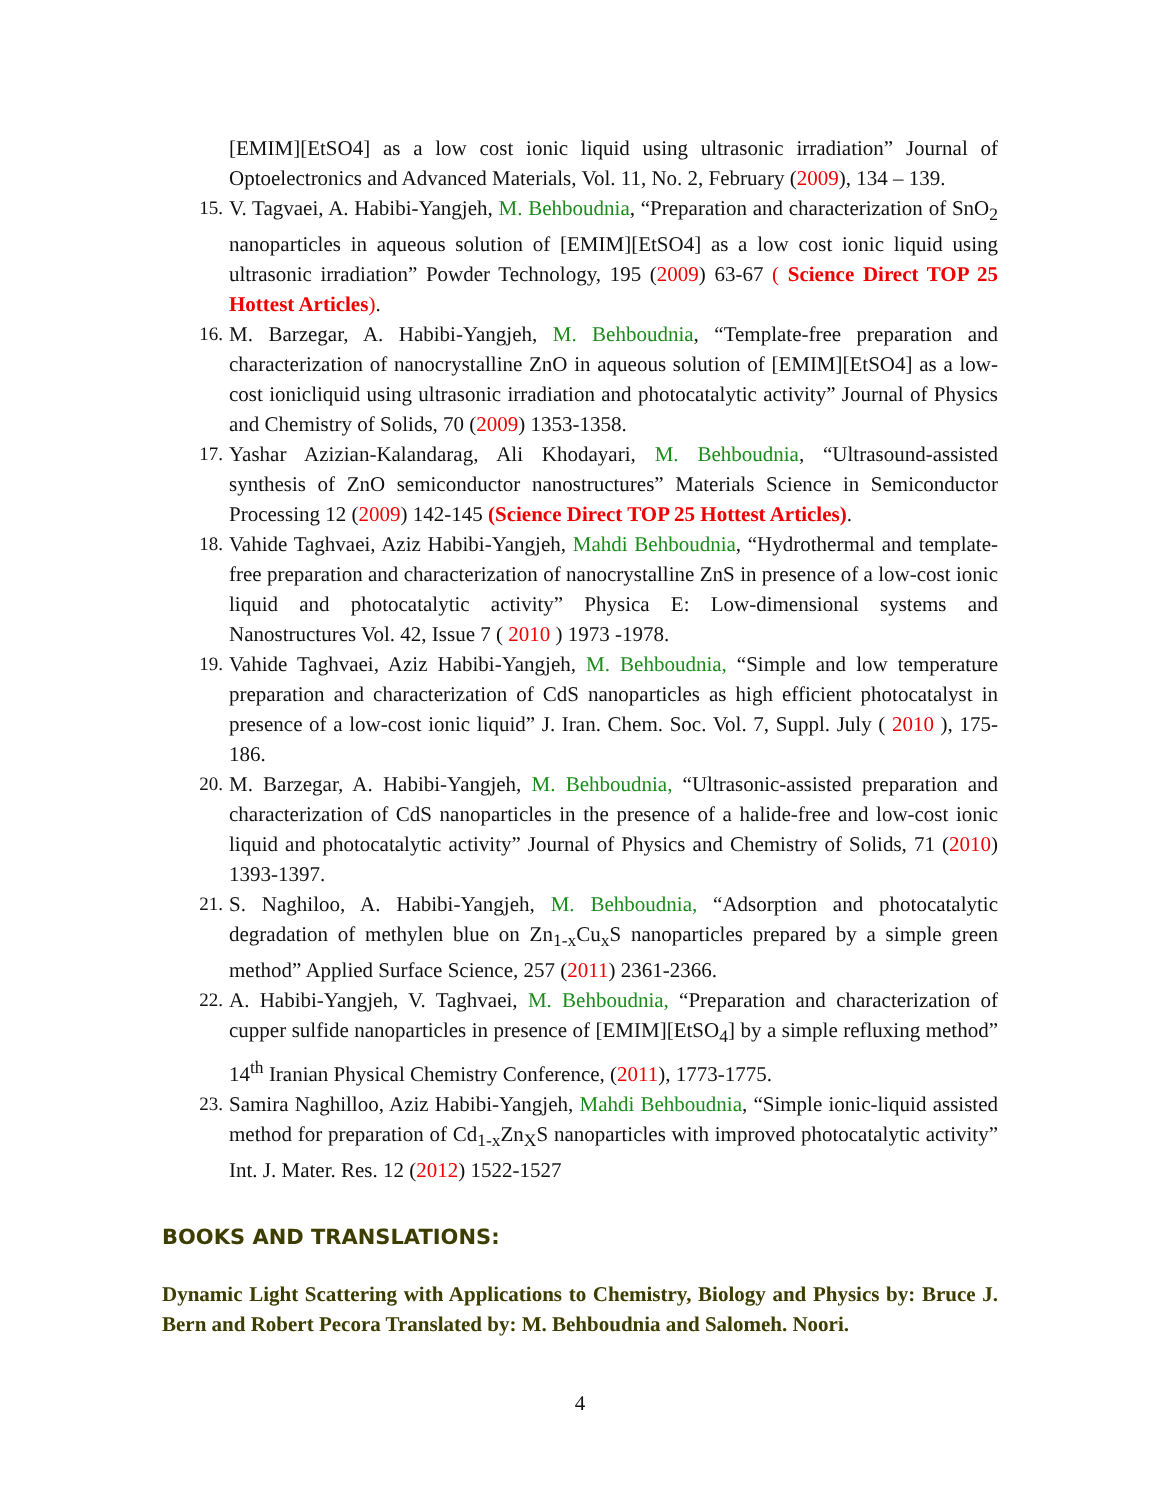[EMIM][EtSO4] as a low cost ionic liquid using ultrasonic irradiation” Journal of Optoelectronics and Advanced Materials, Vol. 11, No. 2, February (2009), 134 – 139.
15. V. Tagvaei, A. Habibi-Yangjeh, M. Behboudnia, “Preparation and characterization of SnO<sub>2</sub> nanoparticles in aqueous solution of [EMIM][EtSO4] as a low cost ionic liquid using ultrasonic irradiation” Powder Technology, 195 (2009) 63-67 ( Science Direct TOP 25 Hottest Articles).
16. M. Barzegar, A. Habibi-Yangjeh, M. Behboudnia, “Template-free preparation and characterization of nanocrystalline ZnO in aqueous solution of [EMIM][EtSO4] as a low-cost ionicliquid using ultrasonic irradiation and photocatalytic activity” Journal of Physics and Chemistry of Solids, 70 (2009) 1353-1358.
17. Yashar Azizian-Kalandarag, Ali Khodayari, M. Behboudnia, “Ultrasound-assisted synthesis of ZnO semiconductor nanostructures” Materials Science in Semiconductor Processing 12 (2009) 142-145 (Science Direct TOP 25 Hottest Articles).
18. Vahide Taghvaei, Aziz Habibi-Yangjeh, Mahdi Behboudnia, “Hydrothermal and template-free preparation and characterization of nanocrystalline ZnS in presence of a low-cost ionic liquid and photocatalytic activity” Physica E: Low-dimensional systems and Nanostructures Vol. 42, Issue 7 ( 2010 ) 1973 -1978.
19. Vahide Taghvaei, Aziz Habibi-Yangjeh, M. Behboudnia, “Simple and low temperature preparation and characterization of CdS nanoparticles as high efficient photocatalyst in presence of a low-cost ionic liquid” J. Iran. Chem. Soc. Vol. 7, Suppl. July ( 2010 ), 175-186.
20. M. Barzegar, A. Habibi-Yangjeh, M. Behboudnia, “Ultrasonic-assisted preparation and characterization of CdS nanoparticles in the presence of a halide-free and low-cost ionic liquid and photocatalytic activity” Journal of Physics and Chemistry of Solids, 71 (2010) 1393-1397.
21. S. Naghiloo, A. Habibi-Yangjeh, M. Behboudnia, “Adsorption and photocatalytic degradation of methylen blue on Zn<sub>1-x</sub>Cu<sub>x</sub>S nanoparticles prepared by a simple green method” Applied Surface Science, 257 (2011) 2361-2366.
22. A. Habibi-Yangjeh, V. Taghvaei, M. Behboudnia, “Preparation and characterization of cupper sulfide nanoparticles in presence of [EMIM][EtSO<sub>4</sub>] by a simple refluxing method” 14<sup>th</sup> Iranian Physical Chemistry Conference, (2011), 1773-1775.
23. Samira Naghilloo, Aziz Habibi-Yangjeh, Mahdi Behboudnia, “Simple ionic-liquid assisted method for preparation of Cd<sub>1-x</sub>Zn<sub>X</sub>S nanoparticles with improved photocatalytic activity” Int. J. Mater. Res. 12 (2012) 1522-1527
BOOKS AND TRANSLATIONS:
Dynamic Light Scattering with Applications to Chemistry, Biology and Physics by: Bruce J. Bern and Robert Pecora Translated by: M. Behboudnia and Salomeh. Noori.
4